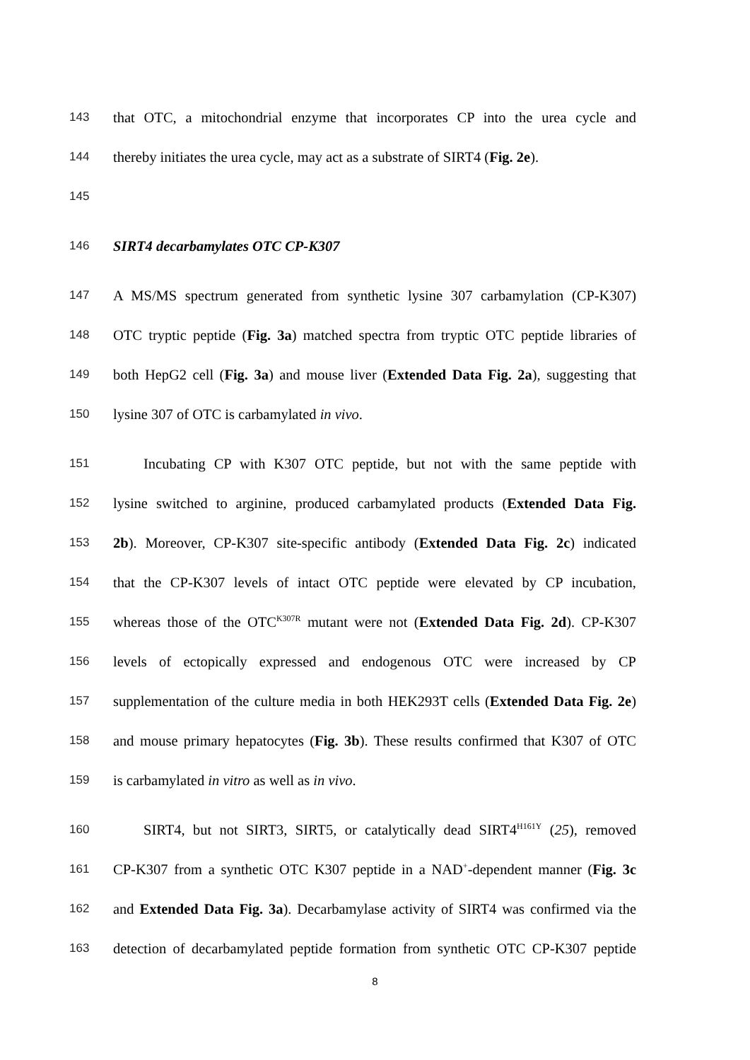143 that OTC, a mitochondrial enzyme that incorporates CP into the urea cycle and
144 thereby initiates the urea cycle, may act as a substrate of SIRT4 (Fig. 2e).
145
146 SIRT4 decarbamylates OTC CP-K307
147 A MS/MS spectrum generated from synthetic lysine 307 carbamylation (CP-K307)
148 OTC tryptic peptide (Fig. 3a) matched spectra from tryptic OTC peptide libraries of
149 both HepG2 cell (Fig. 3a) and mouse liver (Extended Data Fig. 2a), suggesting that
150 lysine 307 of OTC is carbamylated in vivo.
151 Incubating CP with K307 OTC peptide, but not with the same peptide with
152 lysine switched to arginine, produced carbamylated products (Extended Data Fig.
153 2b). Moreover, CP-K307 site-specific antibody (Extended Data Fig. 2c) indicated
154 that the CP-K307 levels of intact OTC peptide were elevated by CP incubation,
155 whereas those of the OTC<sup>K307R</sup> mutant were not (Extended Data Fig. 2d). CP-K307
156 levels of ectopically expressed and endogenous OTC were increased by CP
157 supplementation of the culture media in both HEK293T cells (Extended Data Fig. 2e)
158 and mouse primary hepatocytes (Fig. 3b). These results confirmed that K307 of OTC
159 is carbamylated in vitro as well as in vivo.
160 SIRT4, but not SIRT3, SIRT5, or catalytically dead SIRT4<sup>H161Y</sup> (25), removed
161 CP-K307 from a synthetic OTC K307 peptide in a NAD<sup>+</sup>-dependent manner (Fig. 3c
162 and Extended Data Fig. 3a). Decarbamylase activity of SIRT4 was confirmed via the
163 detection of decarbamylated peptide formation from synthetic OTC CP-K307 peptide
8